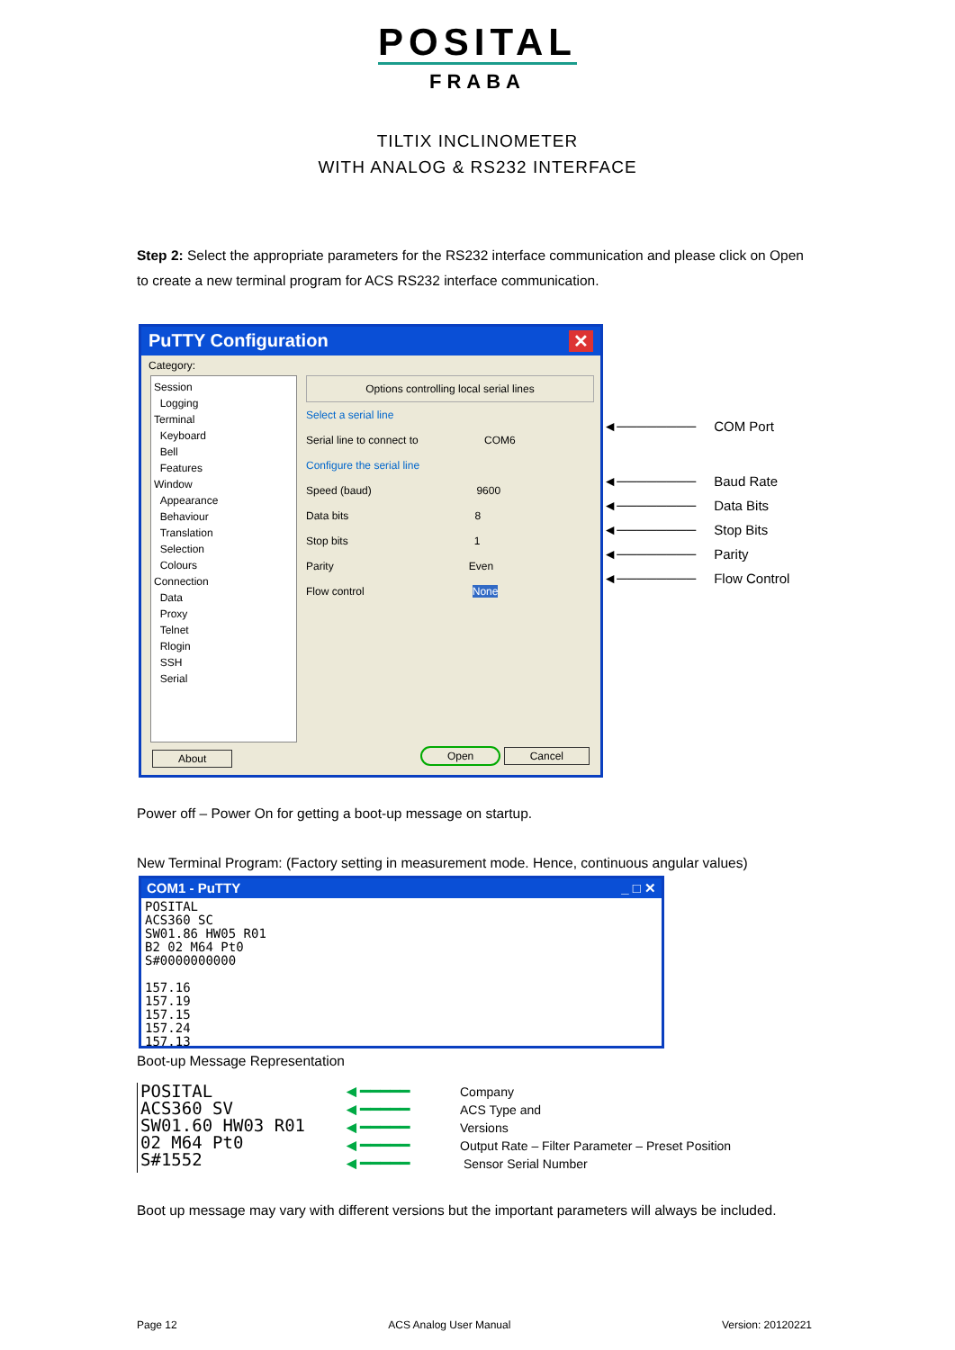POSITAL
FRABA
TILTIX INCLINOMETER
WITH ANALOG & RS232 INTERFACE
Step 2: Select the appropriate parameters for the RS232 interface communication and please click on Open to create a new terminal program for ACS RS232 interface communication.
PuTTY Configuration ✕
Category:
Session
Logging
Terminal
Keyboard
Bell
Features
Window
Appearance
Behaviour
Translation
Selection
Colours
Connection
Data
Proxy
Telnet
Rlogin
SSH
Serial
Options controlling local serial lines
Select a serial line
Serial line to connect to COM6
Configure the serial line
Speed (baud) 9600
Data bits 8
Stop bits 1
Parity Even
Flow control None
About Open Cancel
◄──────── COM Port
◄──────── Baud Rate
◄──────── Data Bits
◄──────── Stop Bits
◄──────── Parity
◄──────── Flow Control
Power off – Power On for getting a boot-up message on startup.
New Terminal Program: (Factory setting in measurement mode. Hence, continuous angular values)
COM1 - PuTTY _ □ ✕
POSITAL
ACS360 SC
SW01.86 HW05 R01
B2 02 M64 Pt0
S#0000000000
157.16
157.19
157.15
157.24
157.13
Boot-up Message Representation
POSITAL
ACS360 SV
SW01.60 HW03 R01
02 M64 Pt0
S#1552
◄━━━━━
◄━━━━━
◄━━━━━
◄━━━━━
◄━━━━━
Company
ACS Type and
Versions
Output Rate – Filter Parameter – Preset Position
Sensor Serial Number
Boot up message may vary with different versions but the important parameters will always be included.
Page 12 ACS Analog User Manual Version: 20120221